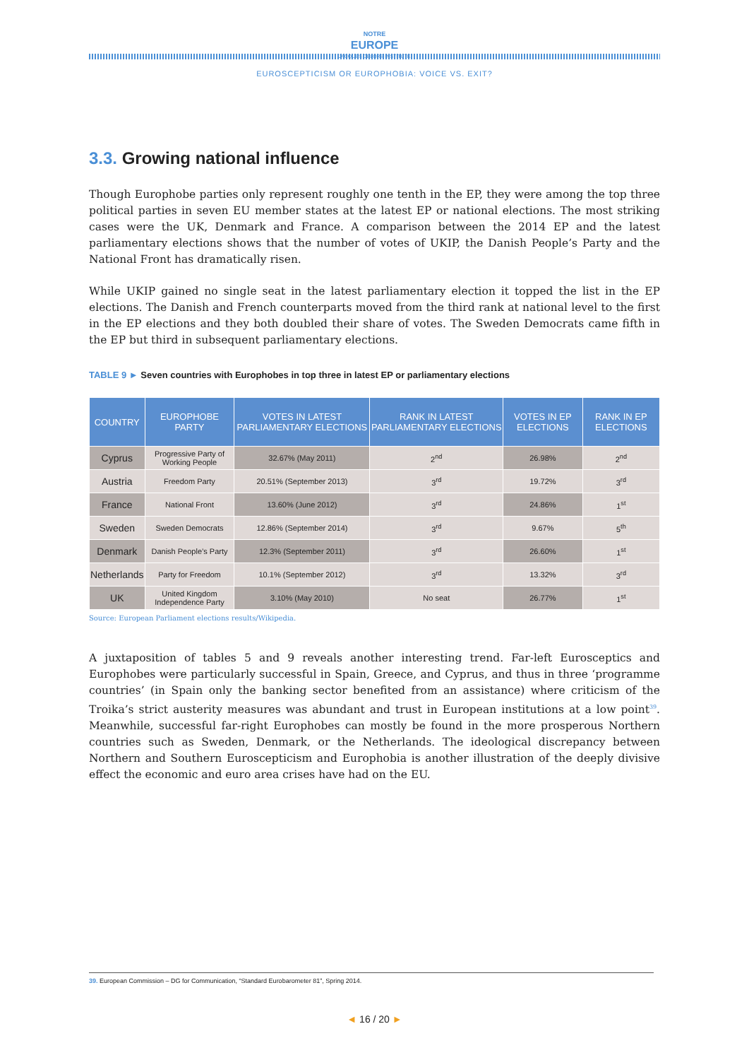NOTRE
EUROPE
JACQUES DELORS INSTITUTE
EUROSCEPTICISM OR EUROPHOBIA: VOICE VS. EXIT?
3.3. Growing national influence
Though Europhobe parties only represent roughly one tenth in the EP, they were among the top three political parties in seven EU member states at the latest EP or national elections. The most striking cases were the UK, Denmark and France. A comparison between the 2014 EP and the latest parliamentary elections shows that the number of votes of UKIP, the Danish People’s Party and the National Front has dramatically risen.
While UKIP gained no single seat in the latest parliamentary election it topped the list in the EP elections. The Danish and French counterparts moved from the third rank at national level to the first in the EP elections and they both doubled their share of votes. The Sweden Democrats came fifth in the EP but third in subsequent parliamentary elections.
TABLE 9 ► Seven countries with Europhobes in top three in latest EP or parliamentary elections
| COUNTRY | EUROPHOBE PARTY | VOTES IN LATEST PARLIAMENTARY ELECTIONS | RANK IN LATEST PARLIAMENTARY ELECTIONS | VOTES IN EP ELECTIONS | RANK IN EP ELECTIONS |
| --- | --- | --- | --- | --- | --- |
| Cyprus | Progressive Party of Working People | 32.67% (May 2011) | 2<sup>nd</sup> | 26.98% | 2<sup>nd</sup> |
| Austria | Freedom Party | 20.51% (September 2013) | 3<sup>rd</sup> | 19.72% | 3<sup>rd</sup> |
| France | National Front | 13.60% (June 2012) | 3<sup>rd</sup> | 24.86% | 1<sup>st</sup> |
| Sweden | Sweden Democrats | 12.86% (September 2014) | 3<sup>rd</sup> | 9.67% | 5<sup>th</sup> |
| Denmark | Danish People’s Party | 12.3% (September 2011) | 3<sup>rd</sup> | 26.60% | 1<sup>st</sup> |
| Netherlands | Party for Freedom | 10.1% (September 2012) | 3<sup>rd</sup> | 13.32% | 3<sup>rd</sup> |
| UK | United Kingdom Independence Party | 3.10% (May 2010) | No seat | 26.77% | 1<sup>st</sup> |
Source: European Parliament elections results/Wikipedia.
A juxtaposition of tables 5 and 9 reveals another interesting trend. Far-left Eurosceptics and Europhobes were particularly successful in Spain, Greece, and Cyprus, and thus in three ‘programme countries’ (in Spain only the banking sector benefited from an assistance) where criticism of the Troika’s strict austerity measures was abundant and trust in European institutions at a low point<sup>39</sup>. Meanwhile, successful far-right Europhobes can mostly be found in the more prosperous Northern countries such as Sweden, Denmark, or the Netherlands. The ideological discrepancy between Northern and Southern Euroscepticism and Europhobia is another illustration of the deeply divisive effect the economic and euro area crises have had on the EU.
39. European Commission – DG for Communication, “Standard Eurobarometer 81”, Spring 2014.
◄ 16 / 20 ►